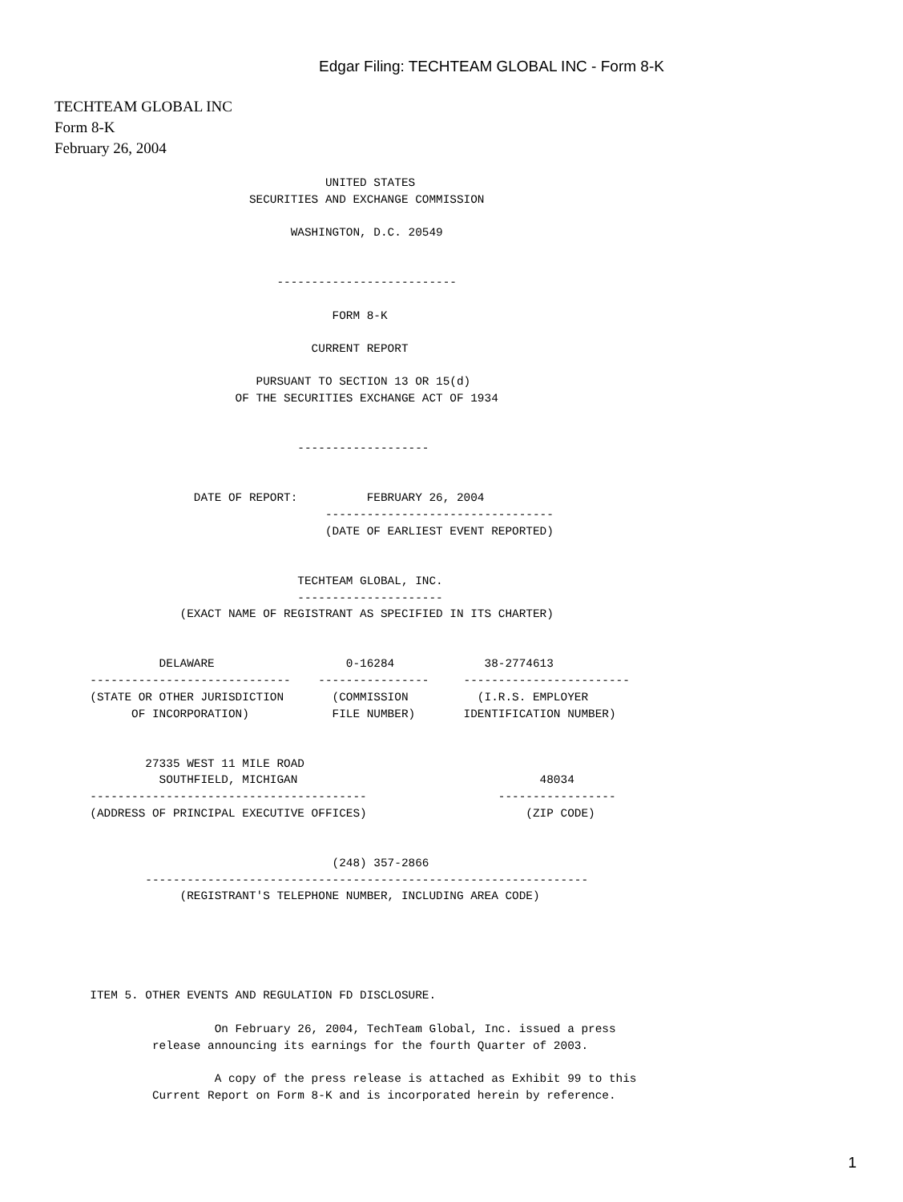Edgar Filing: TECHTEAM GLOBAL INC - Form 8-K
TECHTEAM GLOBAL INC
Form 8-K
February 26, 2004
                                               UNITED STATES
                                    SECURITIES AND EXCHANGE COMMISSION

                                          WASHINGTON, D.C. 20549


                                        --------------------------

                                                FORM 8-K

                                             CURRENT REPORT

                                     PURSUANT TO SECTION 13 OR 15(d)
                                  OF THE SECURITIES EXCHANGE ACT OF 1934


                                           -------------------


                            DATE OF REPORT:          FEBRUARY 26, 2004
                                               ---------------------------------
                                               (DATE OF EARLIEST EVENT REPORTED)


                                           TECHTEAM GLOBAL, INC.
                                           ---------------------
                          (EXACT NAME OF REGISTRANT AS SPECIFIED IN ITS CHARTER)


                       DELAWARE                   0-16284             38-2774613
             -----------------------------    ----------------     ------------------------
             (STATE OR OTHER JURISDICTION       (COMMISSION          (I.R.S. EMPLOYER
                   OF INCORPORATION)            FILE NUMBER)       IDENTIFICATION NUMBER)


                     27335 WEST 11 MILE ROAD
                       SOUTHFIELD, MICHIGAN                                   48034
             ----------------------------------------                   -----------------
             (ADDRESS OF PRINCIPAL EXECUTIVE OFFICES)                       (ZIP CODE)


                                                (248) 357-2866
                     ----------------------------------------------------------------
                          (REGISTRANT'S TELEPHONE NUMBER, INCLUDING AREA CODE)





             ITEM 5. OTHER EVENTS AND REGULATION FD DISCLOSURE.

                               On February 26, 2004, TechTeam Global, Inc. issued a press
                      release announcing its earnings for the fourth Quarter of 2003.

                               A copy of the press release is attached as Exhibit 99 to this
                      Current Report on Form 8-K and is incorporated herein by reference.
1